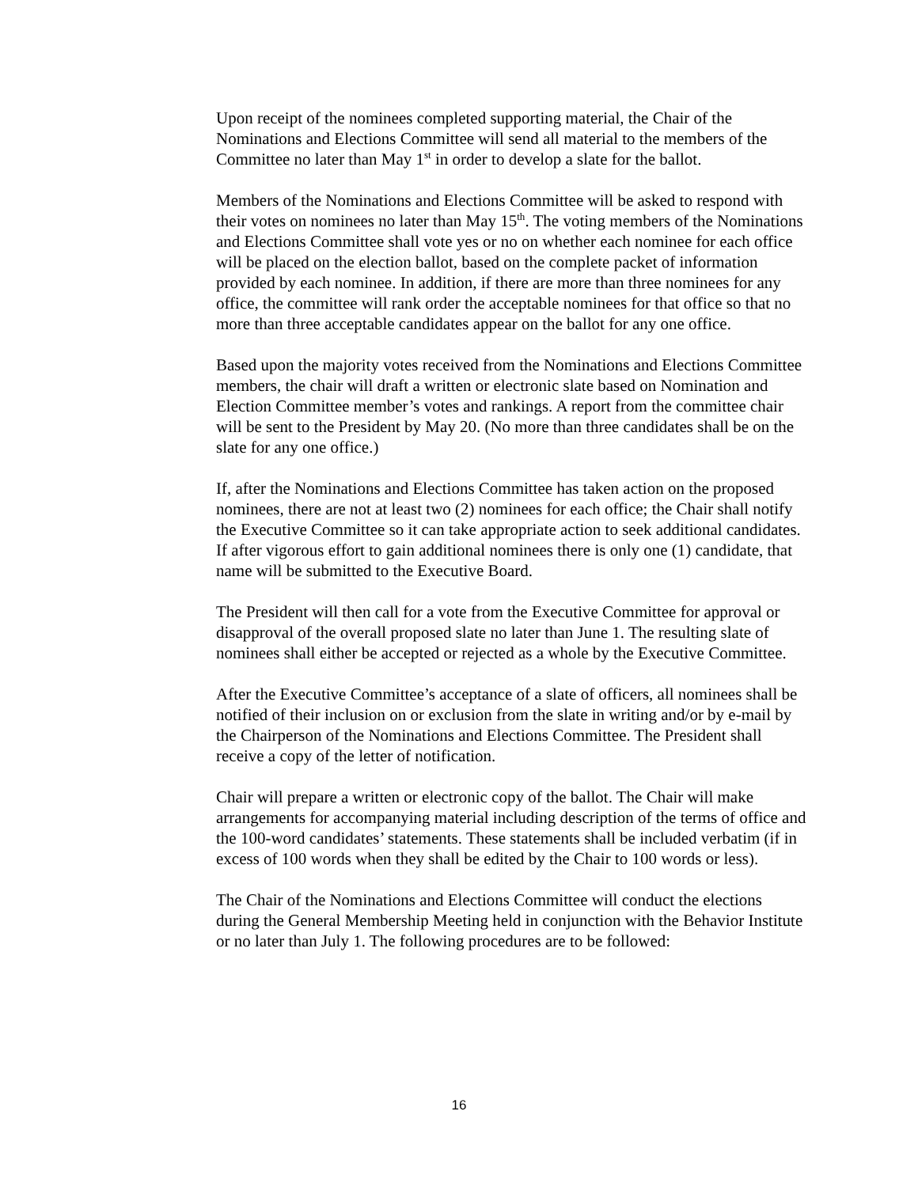Upon receipt of the nominees completed supporting material, the Chair of the Nominations and Elections Committee will send all material to the members of the Committee no later than May 1<sup>st</sup> in order to develop a slate for the ballot.
Members of the Nominations and Elections Committee will be asked to respond with their votes on nominees no later than May 15<sup>th</sup>. The voting members of the Nominations and Elections Committee shall vote yes or no on whether each nominee for each office will be placed on the election ballot, based on the complete packet of information provided by each nominee. In addition, if there are more than three nominees for any office, the committee will rank order the acceptable nominees for that office so that no more than three acceptable candidates appear on the ballot for any one office.
Based upon the majority votes received from the Nominations and Elections Committee members, the chair will draft a written or electronic slate based on Nomination and Election Committee member’s votes and rankings. A report from the committee chair will be sent to the President by May 20. (No more than three candidates shall be on the slate for any one office.)
If, after the Nominations and Elections Committee has taken action on the proposed nominees, there are not at least two (2) nominees for each office; the Chair shall notify the Executive Committee so it can take appropriate action to seek additional candidates. If after vigorous effort to gain additional nominees there is only one (1) candidate, that name will be submitted to the Executive Board.
The President will then call for a vote from the Executive Committee for approval or disapproval of the overall proposed slate no later than June 1. The resulting slate of nominees shall either be accepted or rejected as a whole by the Executive Committee.
After the Executive Committee’s acceptance of a slate of officers, all nominees shall be notified of their inclusion on or exclusion from the slate in writing and/or by e-mail by the Chairperson of the Nominations and Elections Committee. The President shall receive a copy of the letter of notification.
Chair will prepare a written or electronic copy of the ballot. The Chair will make arrangements for accompanying material including description of the terms of office and the 100-word candidates’ statements. These statements shall be included verbatim (if in excess of 100 words when they shall be edited by the Chair to 100 words or less).
The Chair of the Nominations and Elections Committee will conduct the elections during the General Membership Meeting held in conjunction with the Behavior Institute or no later than July 1. The following procedures are to be followed:
16